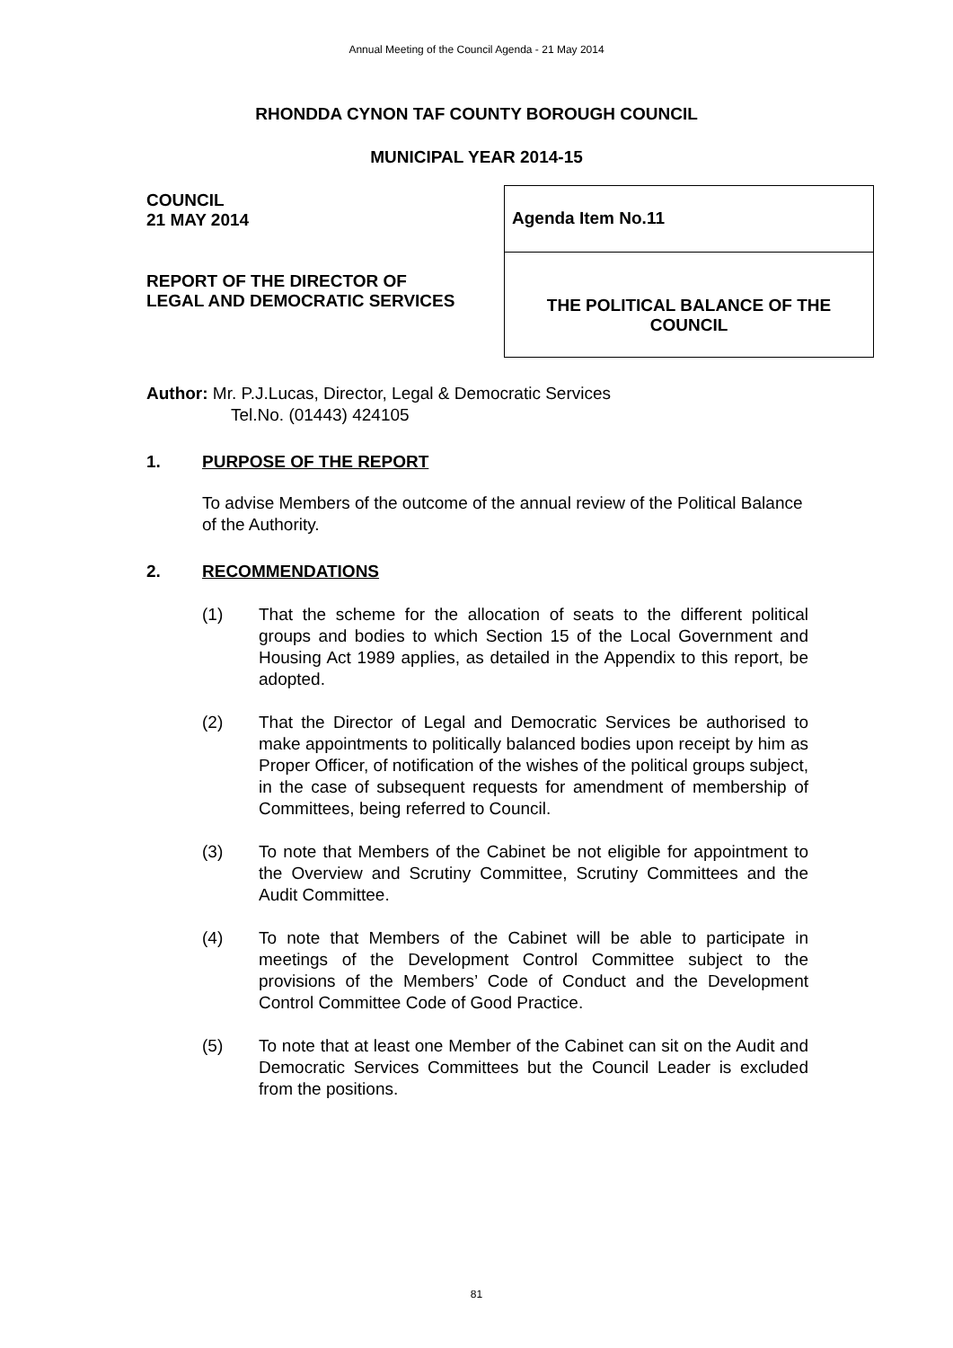Annual Meeting of the Council Agenda - 21 May 2014
RHONDDA CYNON TAF COUNTY BOROUGH COUNCIL
MUNICIPAL YEAR 2014-15
COUNCIL
21 MAY 2014
REPORT OF THE DIRECTOR OF
LEGAL AND DEMOCRATIC SERVICES
Agenda Item No.11
THE POLITICAL BALANCE OF THE
COUNCIL
Author: Mr. P.J.Lucas, Director, Legal & Democratic Services
Tel.No. (01443) 424105
1. PURPOSE OF THE REPORT
To advise Members of the outcome of the annual review of the Political Balance of the Authority.
2. RECOMMENDATIONS
(1) That the scheme for the allocation of seats to the different political groups and bodies to which Section 15 of the Local Government and Housing Act 1989 applies, as detailed in the Appendix to this report, be adopted.
(2) That the Director of Legal and Democratic Services be authorised to make appointments to politically balanced bodies upon receipt by him as Proper Officer, of notification of the wishes of the political groups subject, in the case of subsequent requests for amendment of membership of Committees, being referred to Council.
(3) To note that Members of the Cabinet be not eligible for appointment to the Overview and Scrutiny Committee, Scrutiny Committees and the Audit Committee.
(4) To note that Members of the Cabinet will be able to participate in meetings of the Development Control Committee subject to the provisions of the Members’ Code of Conduct and the Development Control Committee Code of Good Practice.
(5) To note that at least one Member of the Cabinet can sit on the Audit and Democratic Services Committees but the Council Leader is excluded from the positions.
81